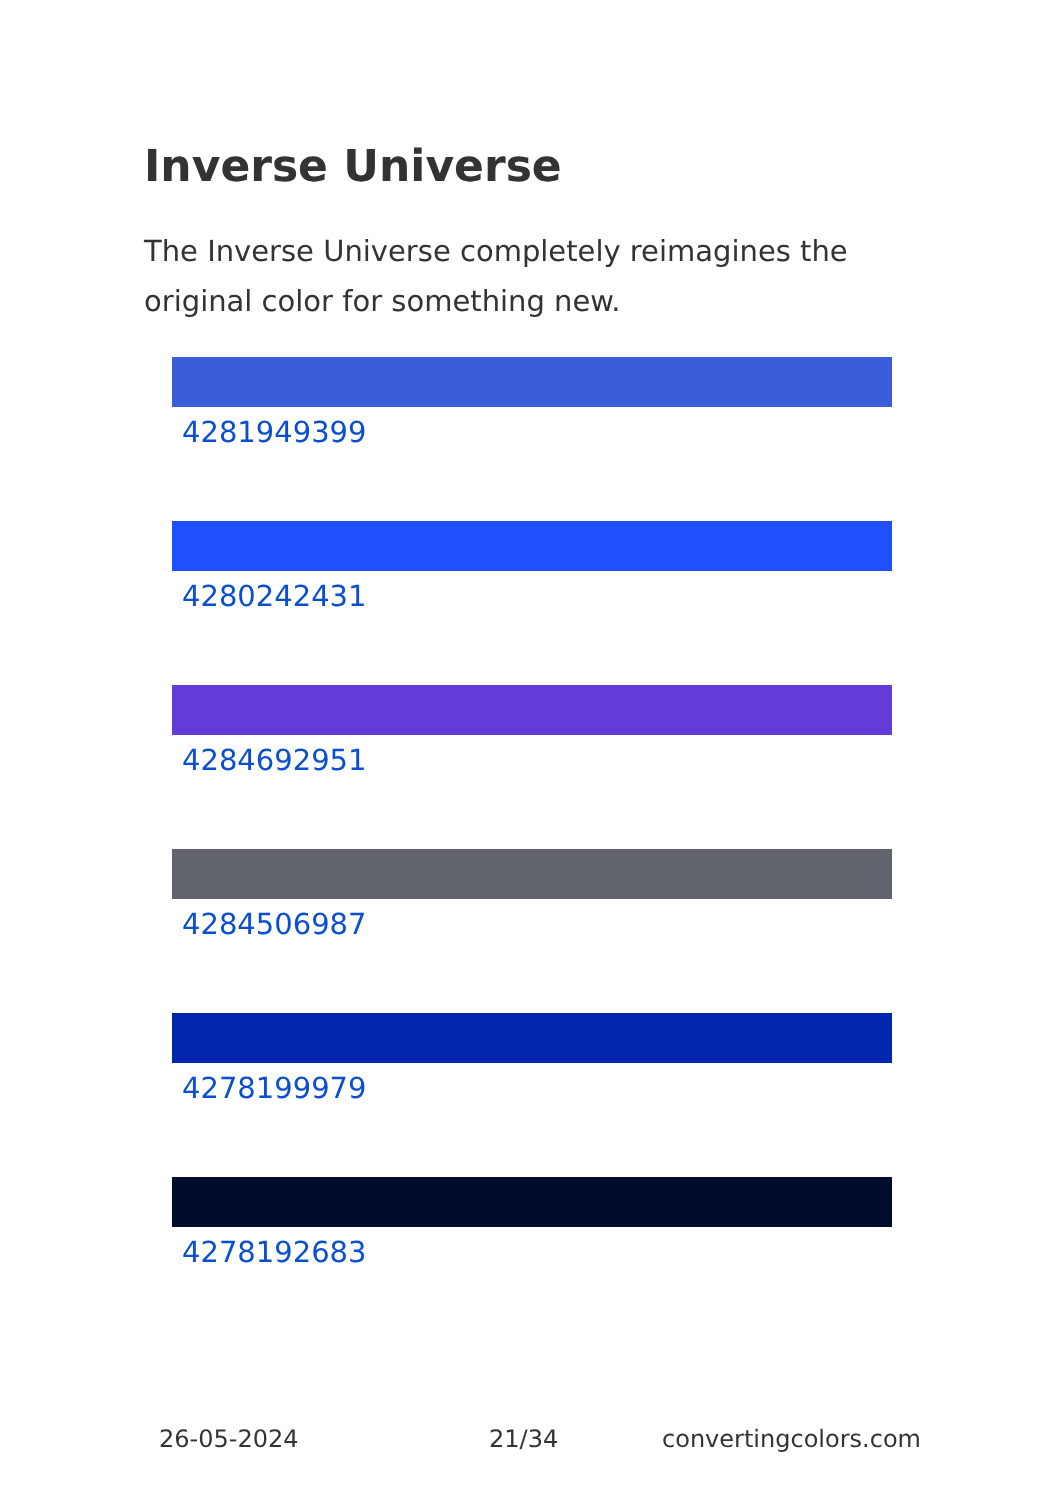Inverse Universe
The Inverse Universe completely reimagines the original color for something new.
4281949399
4280242431
4284692951
4284506987
4278199979
4278192683
26-05-2024 21/34 convertingcolors.com